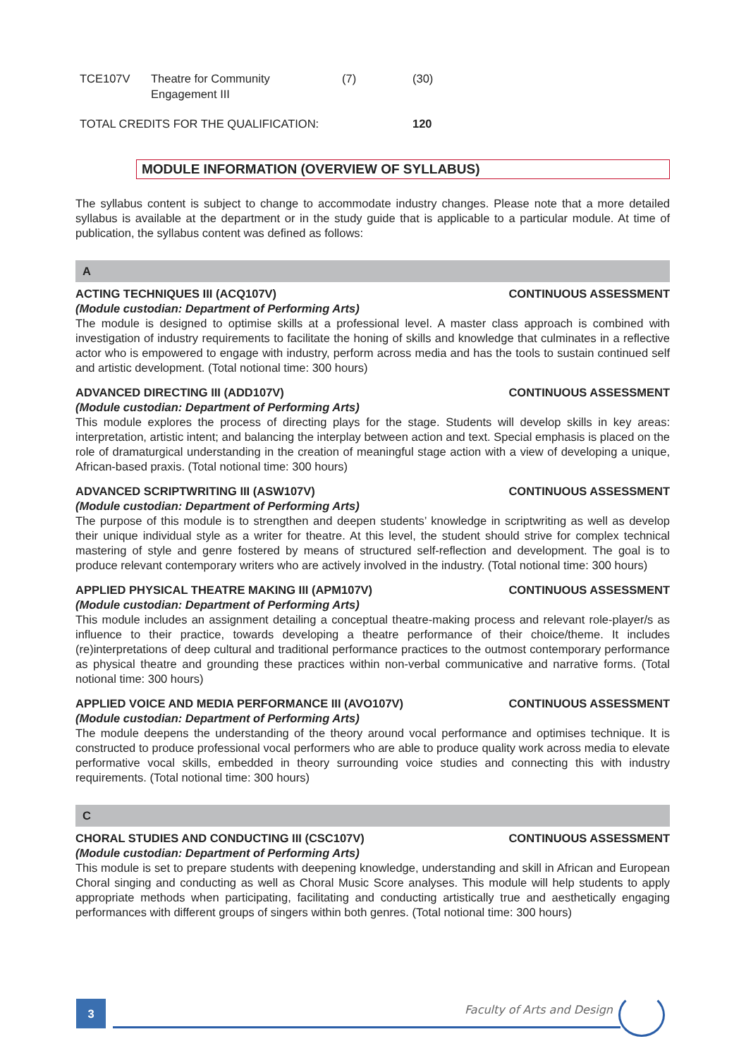| TCE107V | Theatre for Community Engagement III | (7) | (30) |
| TOTAL CREDITS FOR THE QUALIFICATION: | | | 120 |
MODULE INFORMATION (OVERVIEW OF SYLLABUS)
The syllabus content is subject to change to accommodate industry changes. Please note that a more detailed syllabus is available at the department or in the study guide that is applicable to a particular module. At time of publication, the syllabus content was defined as follows:
A
ACTING TECHNIQUES III (ACQ107V) CONTINUOUS ASSESSMENT
(Module custodian: Department of Performing Arts)
The module is designed to optimise skills at a professional level. A master class approach is combined with investigation of industry requirements to facilitate the honing of skills and knowledge that culminates in a reflective actor who is empowered to engage with industry, perform across media and has the tools to sustain continued self and artistic development. (Total notional time: 300 hours)
ADVANCED DIRECTING III (ADD107V) CONTINUOUS ASSESSMENT
(Module custodian: Department of Performing Arts)
This module explores the process of directing plays for the stage. Students will develop skills in key areas: interpretation, artistic intent; and balancing the interplay between action and text. Special emphasis is placed on the role of dramaturgical understanding in the creation of meaningful stage action with a view of developing a unique, African-based praxis. (Total notional time: 300 hours)
ADVANCED SCRIPTWRITING III (ASW107V) CONTINUOUS ASSESSMENT
(Module custodian: Department of Performing Arts)
The purpose of this module is to strengthen and deepen students’ knowledge in scriptwriting as well as develop their unique individual style as a writer for theatre. At this level, the student should strive for complex technical mastering of style and genre fostered by means of structured self-reflection and development. The goal is to produce relevant contemporary writers who are actively involved in the industry. (Total notional time: 300 hours)
APPLIED PHYSICAL THEATRE MAKING III (APM107V) CONTINUOUS ASSESSMENT
(Module custodian: Department of Performing Arts)
This module includes an assignment detailing a conceptual theatre-making process and relevant role-player/s as influence to their practice, towards developing a theatre performance of their choice/theme. It includes (re)interpretations of deep cultural and traditional performance practices to the outmost contemporary performance as physical theatre and grounding these practices within non-verbal communicative and narrative forms. (Total notional time: 300 hours)
APPLIED VOICE AND MEDIA PERFORMANCE III (AVO107V) CONTINUOUS ASSESSMENT
(Module custodian: Department of Performing Arts)
The module deepens the understanding of the theory around vocal performance and optimises technique. It is constructed to produce professional vocal performers who are able to produce quality work across media to elevate performative vocal skills, embedded in theory surrounding voice studies and connecting this with industry requirements. (Total notional time: 300 hours)
C
CHORAL STUDIES AND CONDUCTING III (CSC107V) CONTINUOUS ASSESSMENT
(Module custodian: Department of Performing Arts)
This module is set to prepare students with deepening knowledge, understanding and skill in African and European Choral singing and conducting as well as Choral Music Score analyses. This module will help students to apply appropriate methods when participating, facilitating and conducting artistically true and aesthetically engaging performances with different groups of singers within both genres. (Total notional time: 300 hours)
3 Faculty of Arts and Design